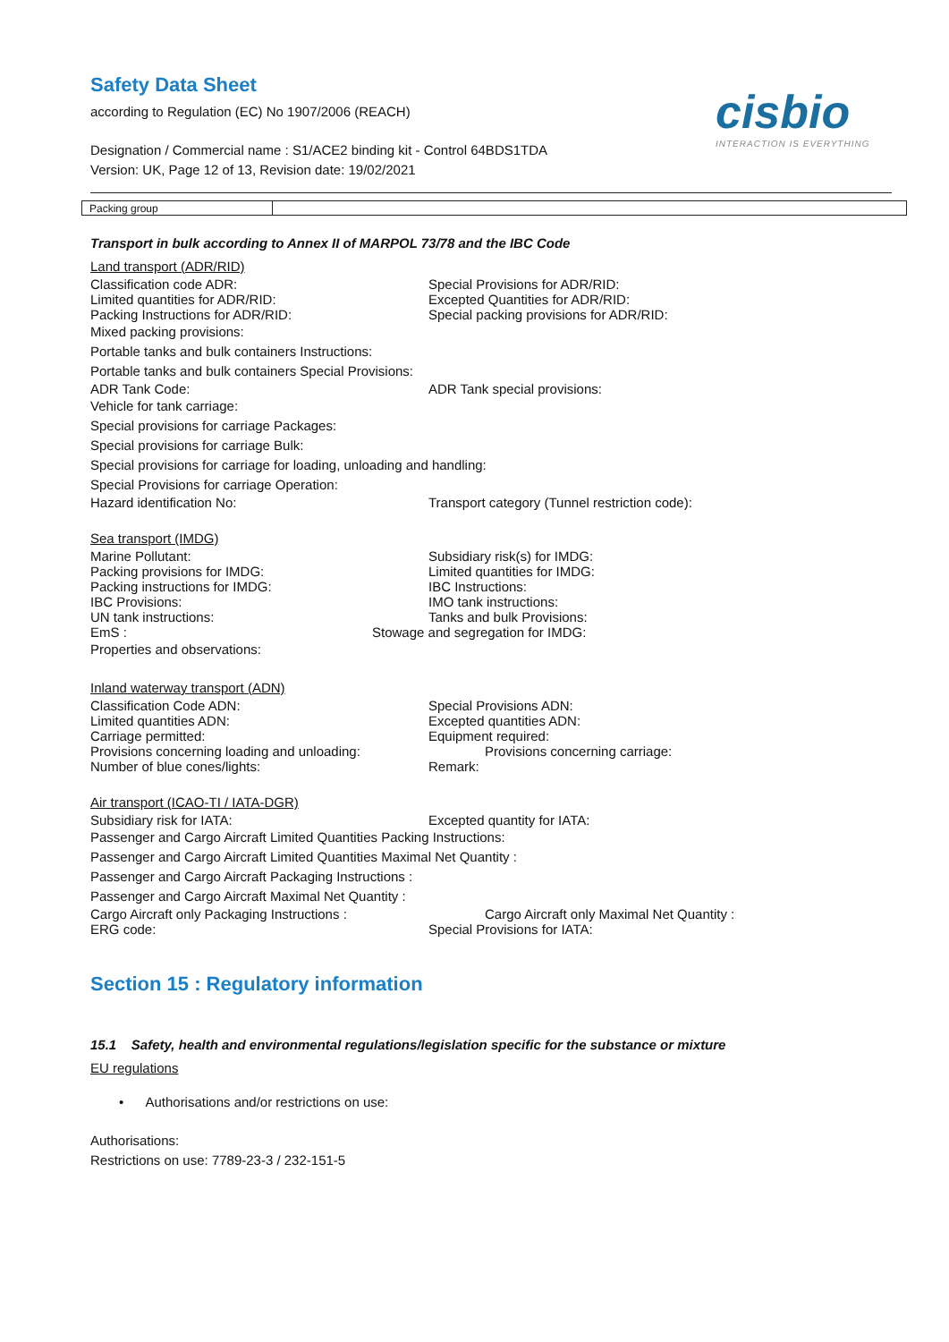Safety Data Sheet
according to Regulation (EC) No 1907/2006 (REACH)
cisbio
INTERACTION IS EVERYTHING
Designation / Commercial name : S1/ACE2 binding kit - Control 64BDS1TDA
Version: UK, Page 12 of 13, Revision date: 19/02/2021
| Packing group | |
Transport in bulk according to Annex II of MARPOL 73/78 and the IBC Code
Land transport (ADR/RID)
Classification code ADR: Special Provisions for ADR/RID:
Limited quantities for ADR/RID: Excepted Quantities for ADR/RID:
Packing Instructions for ADR/RID: Special packing provisions for ADR/RID:
Mixed packing provisions:
Portable tanks and bulk containers Instructions:
Portable tanks and bulk containers Special Provisions:
ADR Tank Code: ADR Tank special provisions:
Vehicle for tank carriage:
Special provisions for carriage Packages:
Special provisions for carriage Bulk:
Special provisions for carriage for loading, unloading and handling:
Special Provisions for carriage Operation:
Hazard identification No: Transport category (Tunnel restriction code):
Sea transport (IMDG)
Marine Pollutant: Subsidiary risk(s) for IMDG:
Packing provisions for IMDG: Limited quantities for IMDG:
Packing instructions for IMDG: IBC Instructions:
IBC Provisions: IMO tank instructions:
UN tank instructions: Tanks and bulk Provisions:
EmS : Stowage and segregation for IMDG:
Properties and observations:
Inland waterway transport (ADN)
Classification Code ADN: Special Provisions ADN:
Limited quantities ADN: Excepted quantities ADN:
Carriage permitted: Equipment required:
Provisions concerning loading and unloading: Provisions concerning carriage:
Number of blue cones/lights: Remark:
Air transport (ICAO-TI / IATA-DGR)
Subsidiary risk for IATA: Excepted quantity for IATA:
Passenger and Cargo Aircraft Limited Quantities Packing Instructions:
Passenger and Cargo Aircraft Limited Quantities Maximal Net Quantity :
Passenger and Cargo Aircraft Packaging Instructions :
Passenger and Cargo Aircraft Maximal Net Quantity :
Cargo Aircraft only Packaging Instructions : Cargo Aircraft only Maximal Net Quantity :
ERG code: Special Provisions for IATA:
Section 15 : Regulatory information
15.1 Safety, health and environmental regulations/legislation specific for the substance or mixture
EU regulations
• Authorisations and/or restrictions on use:
Authorisations:
Restrictions on use: 7789-23-3 / 232-151-5